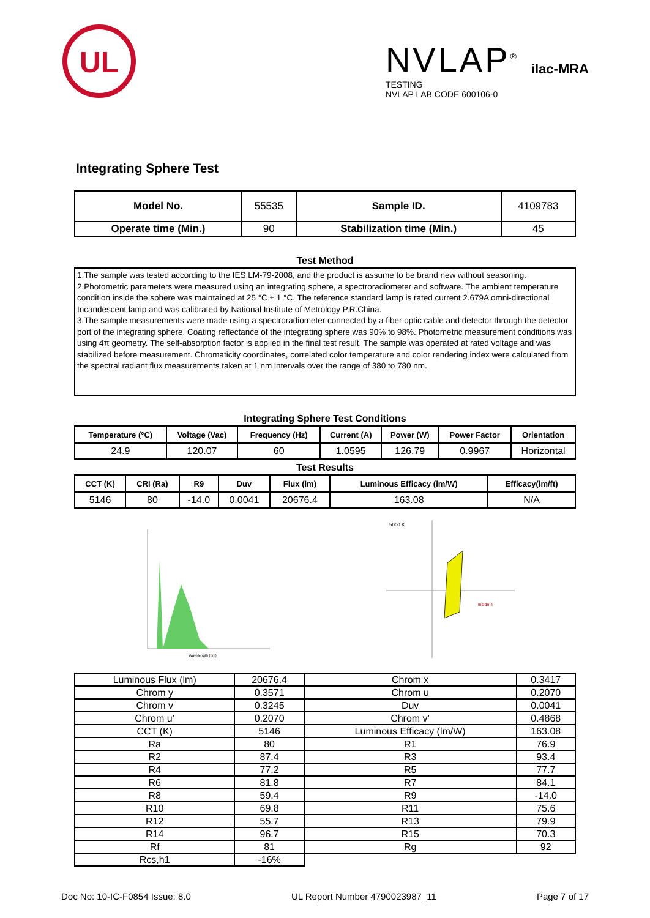UL
NVLAP<sup>®</sup>
TESTING
NVLAP LAB CODE 600106-0
ilac-MRA
Integrating Sphere Test
| Model No. | 55535 | Sample ID. | 4109783 |
| Operate time (Min.) | 90 | Stabilization time (Min.) | 45 |
Test Method
1.The sample was tested according to the IES LM-79-2008, and the product is assume to be brand new without seasoning.
2.Photometric parameters were measured using an integrating sphere, a spectroradiometer and software. The ambient temperature condition inside the sphere was maintained at 25 °C ± 1 °C. The reference standard lamp is rated current 2.679A omni-directional Incandescent lamp and was calibrated by National Institute of Metrology P.R.China.
3.The sample measurements were made using a spectroradiometer connected by a fiber optic cable and detector through the detector port of the integrating sphere. Coating reflectance of the integrating sphere was 90% to 98%. Photometric measurement conditions was using 4π geometry. The self-absorption factor is applied in the final test result. The sample was operated at rated voltage and was stabilized before measurement. Chromaticity coordinates, correlated color temperature and color rendering index were calculated from the spectral radiant flux measurements taken at 1 nm intervals over the range of 380 to 780 nm.
Integrating Sphere Test Conditions
| Temperature (°C) | Voltage (Vac) | Frequency (Hz) | Current (A) | Power (W) | Power Factor | Orientation |
| --- | --- | --- | --- | --- | --- | --- |
| 24.9 | 120.07 | 60 | 1.0595 | 126.79 | 0.9967 | Horizontal |
Test Results
| CCT (K) | CRI (Ra) | R9 | Duv | Flux (lm) | Luminous Efficacy (lm/W) | Efficacy(lm/ft) |
| --- | --- | --- | --- | --- | --- | --- |
| 5146 | 80 | -14.0 | 0.0041 | 20676.4 | 163.08 | N/A |
Wavelength (nm)
5000 K
inside 4
| Luminous Flux (lm) | 20676.4 | Chrom x | 0.3417 |
| Chrom y | 0.3571 | Chrom u | 0.2070 |
| Chrom v | 0.3245 | Duv | 0.0041 |
| Chrom u’ | 0.2070 | Chrom v’ | 0.4868 |
| CCT (K) | 5146 | Luminous Efficacy (lm/W) | 163.08 |
| Ra | 80 | R1 | 76.9 |
| R2 | 87.4 | R3 | 93.4 |
| R4 | 77.2 | R5 | 77.7 |
| R6 | 81.8 | R7 | 84.1 |
| R8 | 59.4 | R9 | -14.0 |
| R10 | 69.8 | R11 | 75.6 |
| R12 | 55.7 | R13 | 79.9 |
| R14 | 96.7 | R15 | 70.3 |
| Rf | 81 | Rg | 92 |
| Rcs,h1 | -16% | | |
Doc No: 10-IC-F0854 Issue: 8.0 UL Report Number 4790023987_11 Page 7 of 17